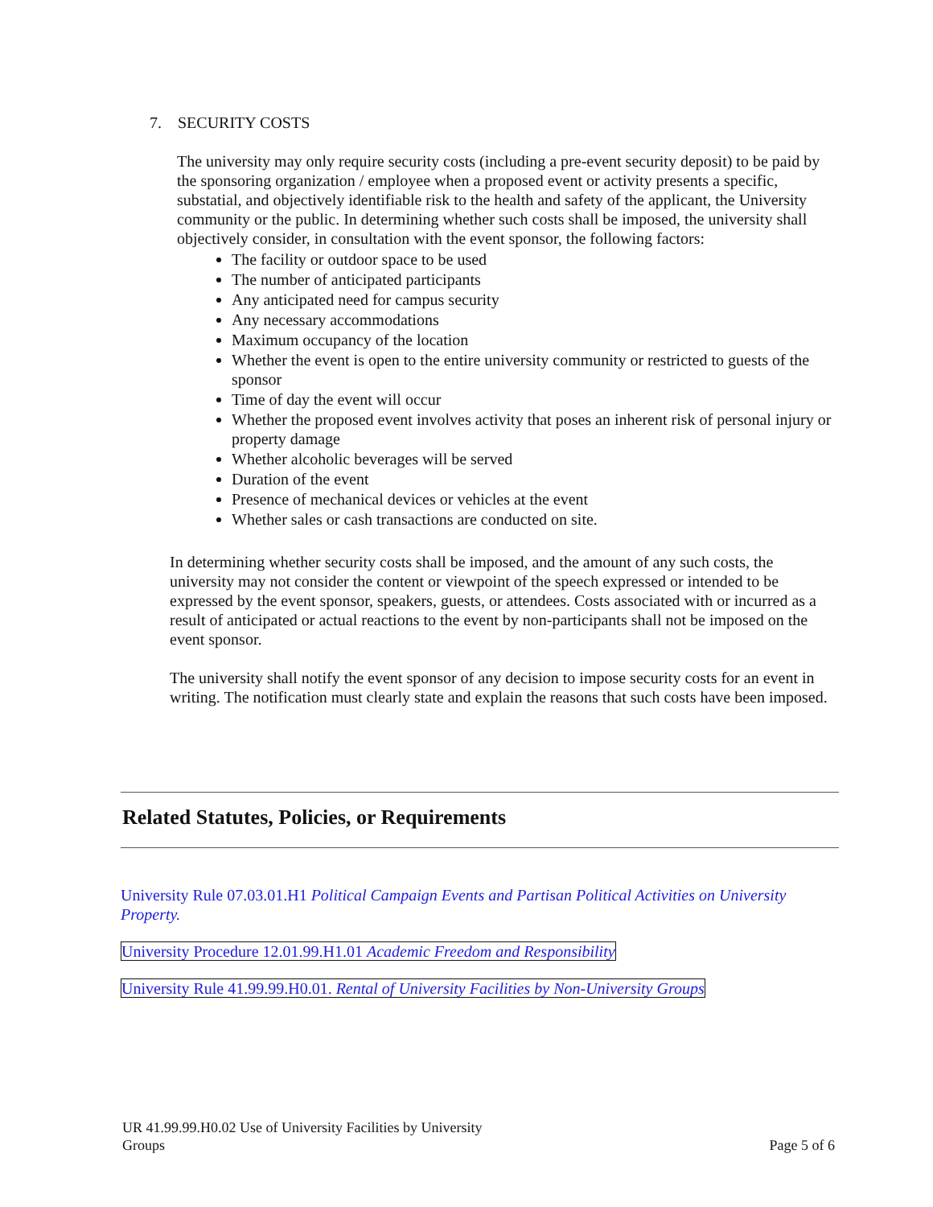7. SECURITY COSTS
The university may only require security costs (including a pre-event security deposit) to be paid by the sponsoring organization / employee when a proposed event or activity presents a specific, substatial, and objectively identifiable risk to the health and safety of the applicant, the University community or the public. In determining whether such costs shall be imposed, the university shall objectively consider, in consultation with the event sponsor, the following factors:
The facility or outdoor space to be used
The number of anticipated participants
Any anticipated need for campus security
Any necessary accommodations
Maximum occupancy of the location
Whether the event is open to the entire university community or restricted to guests of the sponsor
Time of day the event will occur
Whether the proposed event involves activity that poses an inherent risk of personal injury or property damage
Whether alcoholic beverages will be served
Duration of the event
Presence of mechanical devices or vehicles at the event
Whether sales or cash transactions are conducted on site.
In determining whether security costs shall be imposed, and the amount of any such costs, the university may not consider the content or viewpoint of the speech expressed or intended to be expressed by the event sponsor, speakers, guests, or attendees. Costs associated with or incurred as a result of anticipated or actual reactions to the event by non-participants shall not be imposed on the event sponsor.
The university shall notify the event sponsor of any decision to impose security costs for an event in writing. The notification must clearly state and explain the reasons that such costs have been imposed.
Related Statutes, Policies, or Requirements
University Rule 07.03.01.H1 Political Campaign Events and Partisan Political Activities on University Property.
University Procedure 12.01.99.H1.01 Academic Freedom and Responsibility
University Rule 41.99.99.H0.01. Rental of University Facilities by Non-University Groups
UR 41.99.99.H0.02 Use of University Facilities by University
Groups
Page 5 of 6